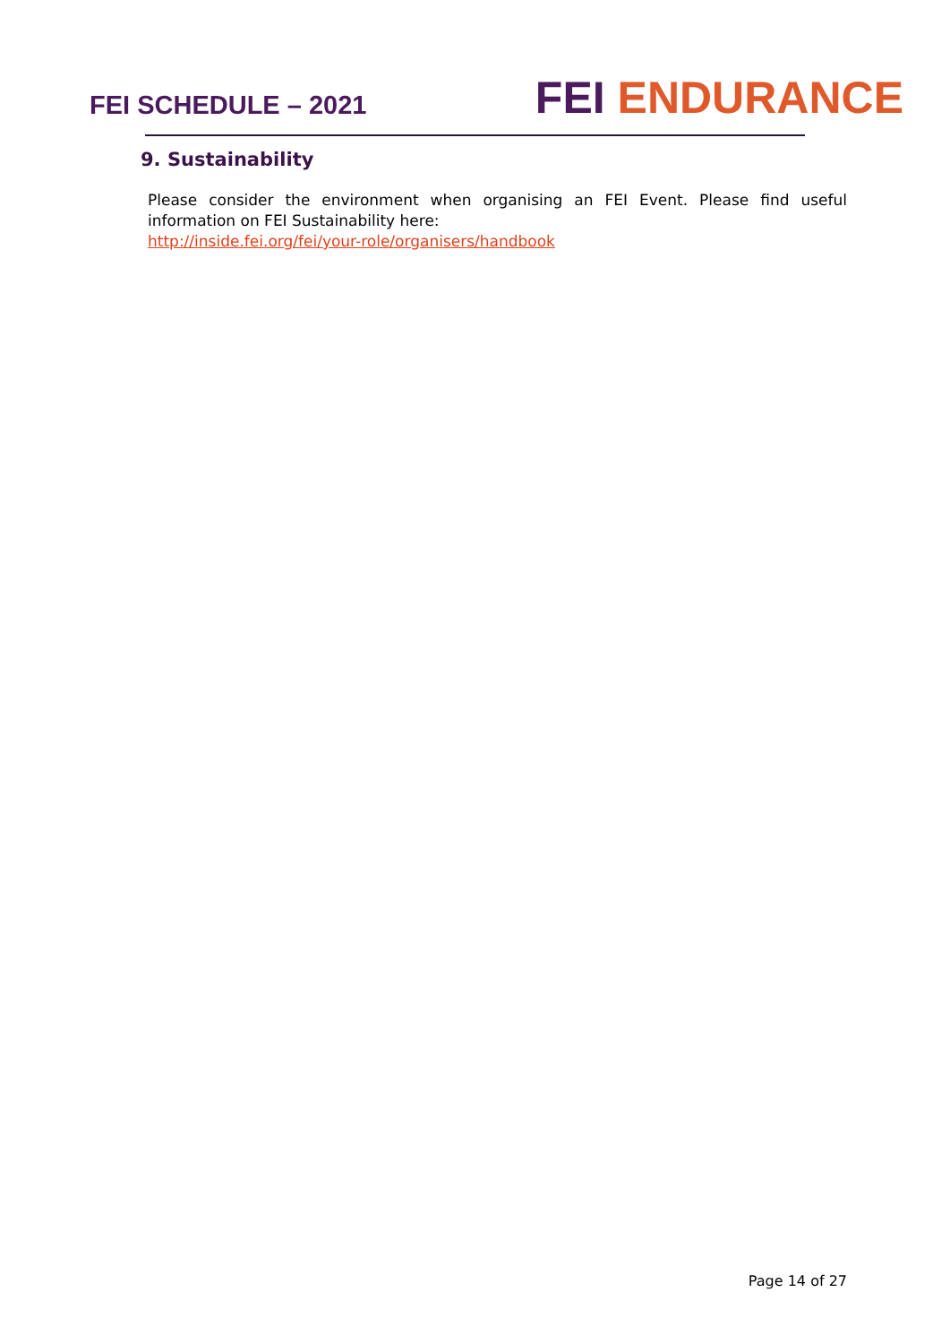FEI SCHEDULE – 2021
FEI ENDURANCE
9. Sustainability
Please consider the environment when organising an FEI Event. Please find useful information on FEI Sustainability here:
http://inside.fei.org/fei/your-role/organisers/handbook
Page 14 of 27